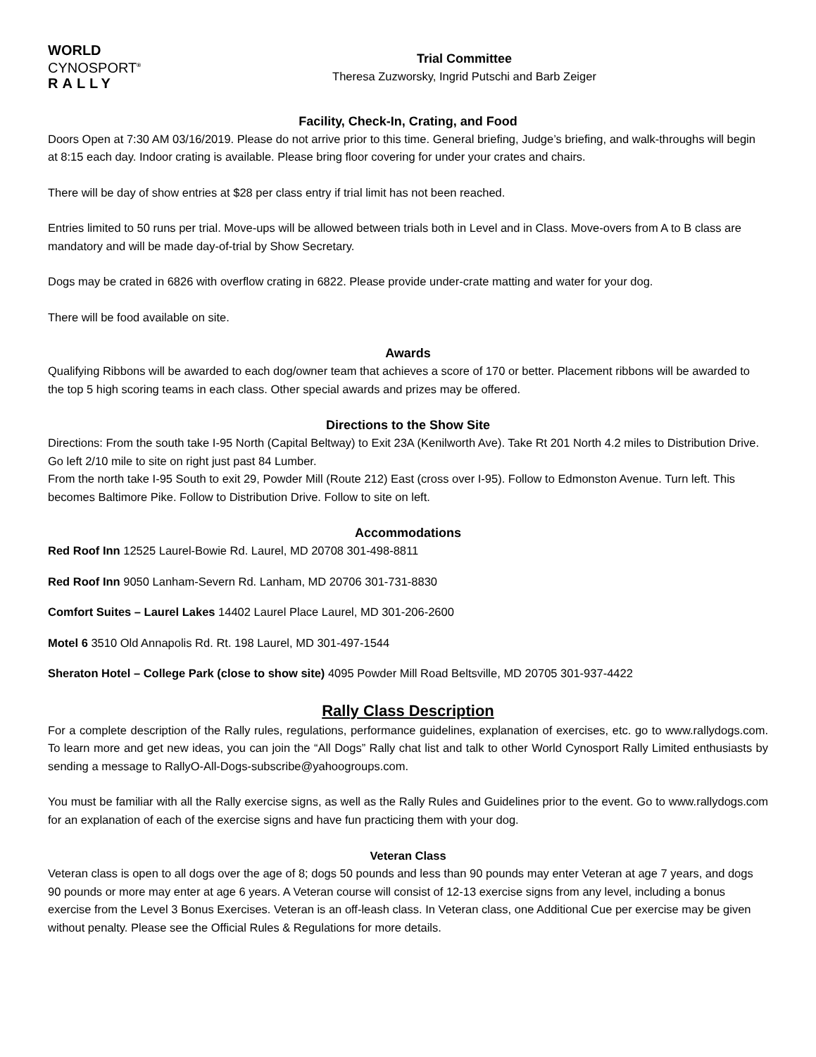WORLD
CYNOSPORT<sup>®</sup>
RALLY
Trial Committee
Theresa Zuzworsky, Ingrid Putschi and Barb Zeiger
Facility, Check-In, Crating, and Food
Doors Open at 7:30 AM 03/16/2019. Please do not arrive prior to this time. General briefing, Judge’s briefing, and walk-throughs will begin at 8:15 each day. Indoor crating is available. Please bring floor covering for under your crates and chairs.
There will be day of show entries at $28 per class entry if trial limit has not been reached.
Entries limited to 50 runs per trial. Move-ups will be allowed between trials both in Level and in Class. Move-overs from A to B class are mandatory and will be made day-of-trial by Show Secretary.
Dogs may be crated in 6826 with overflow crating in 6822. Please provide under-crate matting and water for your dog.
There will be food available on site.
Awards
Qualifying Ribbons will be awarded to each dog/owner team that achieves a score of 170 or better. Placement ribbons will be awarded to the top 5 high scoring teams in each class. Other special awards and prizes may be offered.
Directions to the Show Site
Directions: From the south take I-95 North (Capital Beltway) to Exit 23A (Kenilworth Ave). Take Rt 201 North 4.2 miles to Distribution Drive. Go left 2/10 mile to site on right just past 84 Lumber.
From the north take I-95 South to exit 29, Powder Mill (Route 212) East (cross over I-95). Follow to Edmonston Avenue. Turn left. This becomes Baltimore Pike. Follow to Distribution Drive. Follow to site on left.
Accommodations
Red Roof Inn 12525 Laurel-Bowie Rd. Laurel, MD 20708 301-498-8811
Red Roof Inn 9050 Lanham-Severn Rd. Lanham, MD 20706 301-731-8830
Comfort Suites – Laurel Lakes 14402 Laurel Place Laurel, MD 301-206-2600
Motel 6 3510 Old Annapolis Rd. Rt. 198 Laurel, MD 301-497-1544
Sheraton Hotel – College Park (close to show site) 4095 Powder Mill Road Beltsville, MD 20705 301-937-4422
Rally Class Description
For a complete description of the Rally rules, regulations, performance guidelines, explanation of exercises, etc. go to www.rallydogs.com. To learn more and get new ideas, you can join the “All Dogs” Rally chat list and talk to other World Cynosport Rally Limited enthusiasts by sending a message to RallyO-All-Dogs-subscribe@yahoogroups.com.
You must be familiar with all the Rally exercise signs, as well as the Rally Rules and Guidelines prior to the event. Go to www.rallydogs.com for an explanation of each of the exercise signs and have fun practicing them with your dog.
Veteran Class
Veteran class is open to all dogs over the age of 8; dogs 50 pounds and less than 90 pounds may enter Veteran at age 7 years, and dogs 90 pounds or more may enter at age 6 years. A Veteran course will consist of 12-13 exercise signs from any level, including a bonus exercise from the Level 3 Bonus Exercises. Veteran is an off-leash class. In Veteran class, one Additional Cue per exercise may be given without penalty. Please see the Official Rules & Regulations for more details.